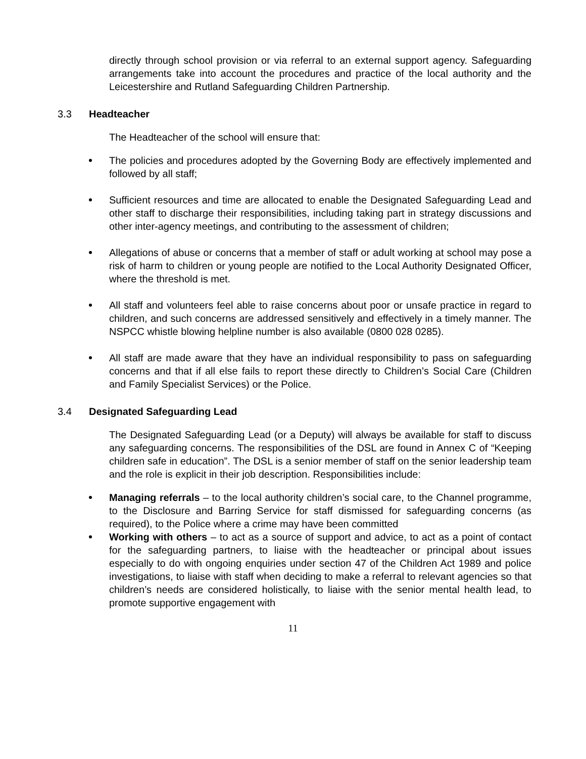directly through school provision or via referral to an external support agency. Safeguarding arrangements take into account the procedures and practice of the local authority and the Leicestershire and Rutland Safeguarding Children Partnership.
3.3 Headteacher
The Headteacher of the school will ensure that:
The policies and procedures adopted by the Governing Body are effectively implemented and followed by all staff;
Sufficient resources and time are allocated to enable the Designated Safeguarding Lead and other staff to discharge their responsibilities, including taking part in strategy discussions and other inter-agency meetings, and contributing to the assessment of children;
Allegations of abuse or concerns that a member of staff or adult working at school may pose a risk of harm to children or young people are notified to the Local Authority Designated Officer, where the threshold is met.
All staff and volunteers feel able to raise concerns about poor or unsafe practice in regard to children, and such concerns are addressed sensitively and effectively in a timely manner. The NSPCC whistle blowing helpline number is also available (0800 028 0285).
All staff are made aware that they have an individual responsibility to pass on safeguarding concerns and that if all else fails to report these directly to Children’s Social Care (Children and Family Specialist Services) or the Police.
3.4 Designated Safeguarding Lead
The Designated Safeguarding Lead (or a Deputy) will always be available for staff to discuss any safeguarding concerns. The responsibilities of the DSL are found in Annex C of “Keeping children safe in education”. The DSL is a senior member of staff on the senior leadership team and the role is explicit in their job description. Responsibilities include:
Managing referrals – to the local authority children’s social care, to the Channel programme, to the Disclosure and Barring Service for staff dismissed for safeguarding concerns (as required), to the Police where a crime may have been committed
Working with others – to act as a source of support and advice, to act as a point of contact for the safeguarding partners, to liaise with the headteacher or principal about issues especially to do with ongoing enquiries under section 47 of the Children Act 1989 and police investigations, to liaise with staff when deciding to make a referral to relevant agencies so that children’s needs are considered holistically, to liaise with the senior mental health lead, to promote supportive engagement with
11